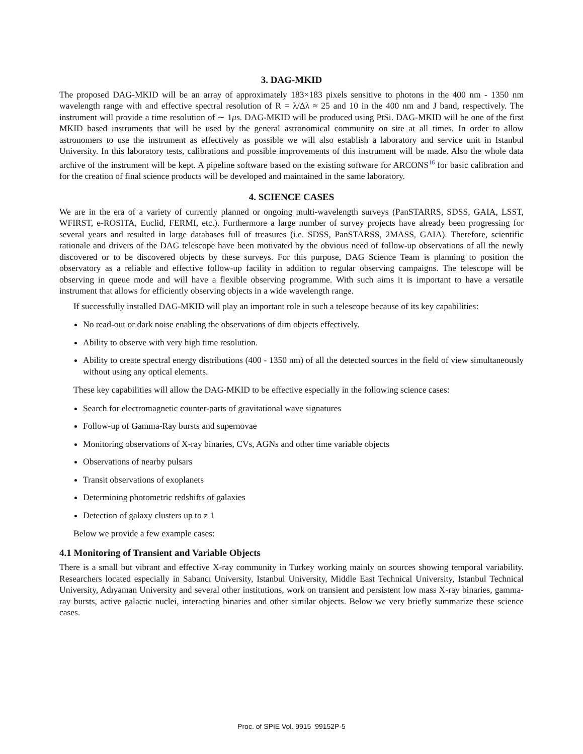3. DAG-MKID
The proposed DAG-MKID will be an array of approximately 183×183 pixels sensitive to photons in the 400 nm - 1350 nm wavelength range with and effective spectral resolution of R = λ/Δλ ≈ 25 and 10 in the 400 nm and J band, respectively. The instrument will provide a time resolution of ∼ 1μs. DAG-MKID will be produced using PtSi. DAG-MKID will be one of the first MKID based instruments that will be used by the general astronomical community on site at all times. In order to allow astronomers to use the instrument as effectively as possible we will also establish a laboratory and service unit in Istanbul University. In this laboratory tests, calibrations and possible improvements of this instrument will be made. Also the whole data archive of the instrument will be kept. A pipeline software based on the existing software for ARCONS<sup>16</sup> for basic calibration and for the creation of final science products will be developed and maintained in the same laboratory.
4. SCIENCE CASES
We are in the era of a variety of currently planned or ongoing multi-wavelength surveys (PanSTARRS, SDSS, GAIA, LSST, WFIRST, e-ROSITA, Euclid, FERMI, etc.). Furthermore a large number of survey projects have already been progressing for several years and resulted in large databases full of treasures (i.e. SDSS, PanSTARSS, 2MASS, GAIA). Therefore, scientific rationale and drivers of the DAG telescope have been motivated by the obvious need of follow-up observations of all the newly discovered or to be discovered objects by these surveys. For this purpose, DAG Science Team is planning to position the observatory as a reliable and effective follow-up facility in addition to regular observing campaigns. The telescope will be observing in queue mode and will have a flexible observing programme. With such aims it is important to have a versatile instrument that allows for efficiently observing objects in a wide wavelength range.
If successfully installed DAG-MKID will play an important role in such a telescope because of its key capabilities:
No read-out or dark noise enabling the observations of dim objects effectively.
Ability to observe with very high time resolution.
Ability to create spectral energy distributions (400 - 1350 nm) of all the detected sources in the field of view simultaneously without using any optical elements.
These key capabilities will allow the DAG-MKID to be effective especially in the following science cases:
Search for electromagnetic counter-parts of gravitational wave signatures
Follow-up of Gamma-Ray bursts and supernovae
Monitoring observations of X-ray binaries, CVs, AGNs and other time variable objects
Observations of nearby pulsars
Transit observations of exoplanets
Determining photometric redshifts of galaxies
Detection of galaxy clusters up to z 1
Below we provide a few example cases:
4.1 Monitoring of Transient and Variable Objects
There is a small but vibrant and effective X-ray community in Turkey working mainly on sources showing temporal variability. Researchers located especially in Sabancı University, Istanbul University, Middle East Technical University, Istanbul Technical University, Adıyaman University and several other institutions, work on transient and persistent low mass X-ray binaries, gamma-ray bursts, active galactic nuclei, interacting binaries and other similar objects. Below we very briefly summarize these science cases.
Proc. of SPIE Vol. 9915 99152P-5